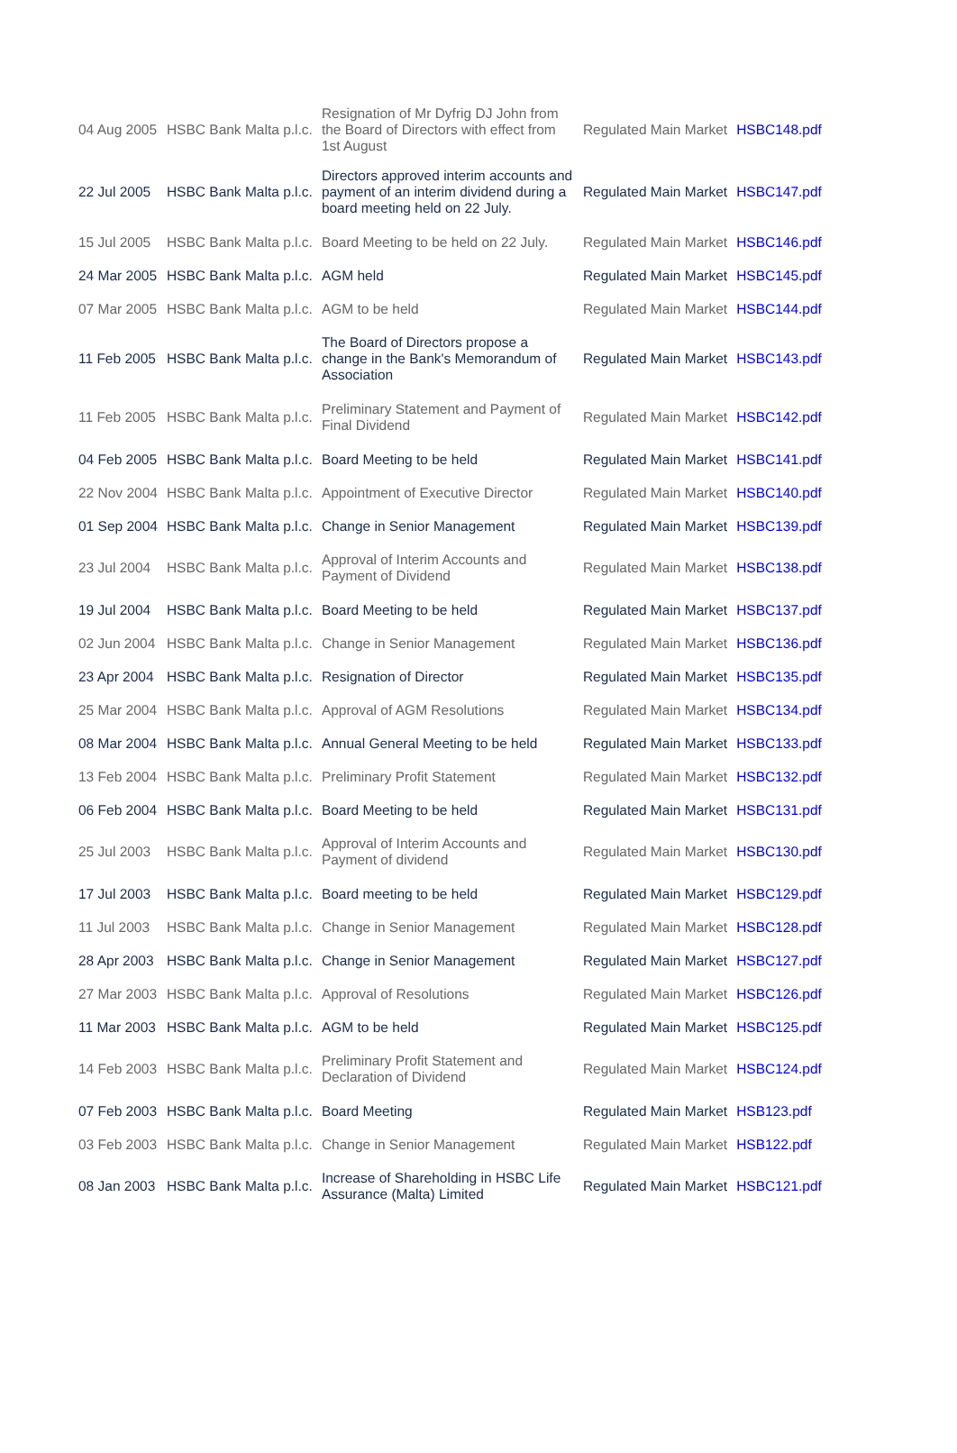| 04 Aug 2005 | HSBC Bank Malta p.l.c. | Resignation of Mr Dyfrig DJ John from the Board of Directors with effect from 1st August | Regulated Main Market | HSBC148.pdf |
| 22 Jul 2005 | HSBC Bank Malta p.l.c. | Directors approved interim accounts and payment of an interim dividend during a board meeting held on 22 July. | Regulated Main Market | HSBC147.pdf |
| 15 Jul 2005 | HSBC Bank Malta p.l.c. | Board Meeting to be held on 22 July. | Regulated Main Market | HSBC146.pdf |
| 24 Mar 2005 | HSBC Bank Malta p.l.c. | AGM held | Regulated Main Market | HSBC145.pdf |
| 07 Mar 2005 | HSBC Bank Malta p.l.c. | AGM to be held | Regulated Main Market | HSBC144.pdf |
| 11 Feb 2005 | HSBC Bank Malta p.l.c. | The Board of Directors propose a change in the Bank's Memorandum of Association | Regulated Main Market | HSBC143.pdf |
| 11 Feb 2005 | HSBC Bank Malta p.l.c. | Preliminary Statement and Payment of Final Dividend | Regulated Main Market | HSBC142.pdf |
| 04 Feb 2005 | HSBC Bank Malta p.l.c. | Board Meeting to be held | Regulated Main Market | HSBC141.pdf |
| 22 Nov 2004 | HSBC Bank Malta p.l.c. | Appointment of Executive Director | Regulated Main Market | HSBC140.pdf |
| 01 Sep 2004 | HSBC Bank Malta p.l.c. | Change in Senior Management | Regulated Main Market | HSBC139.pdf |
| 23 Jul 2004 | HSBC Bank Malta p.l.c. | Approval of Interim Accounts and Payment of Dividend | Regulated Main Market | HSBC138.pdf |
| 19 Jul 2004 | HSBC Bank Malta p.l.c. | Board Meeting to be held | Regulated Main Market | HSBC137.pdf |
| 02 Jun 2004 | HSBC Bank Malta p.l.c. | Change in Senior Management | Regulated Main Market | HSBC136.pdf |
| 23 Apr 2004 | HSBC Bank Malta p.l.c. | Resignation of Director | Regulated Main Market | HSBC135.pdf |
| 25 Mar 2004 | HSBC Bank Malta p.l.c. | Approval of AGM Resolutions | Regulated Main Market | HSBC134.pdf |
| 08 Mar 2004 | HSBC Bank Malta p.l.c. | Annual General Meeting to be held | Regulated Main Market | HSBC133.pdf |
| 13 Feb 2004 | HSBC Bank Malta p.l.c. | Preliminary Profit Statement | Regulated Main Market | HSBC132.pdf |
| 06 Feb 2004 | HSBC Bank Malta p.l.c. | Board Meeting to be held | Regulated Main Market | HSBC131.pdf |
| 25 Jul 2003 | HSBC Bank Malta p.l.c. | Approval of Interim Accounts and Payment of dividend | Regulated Main Market | HSBC130.pdf |
| 17 Jul 2003 | HSBC Bank Malta p.l.c. | Board meeting to be held | Regulated Main Market | HSBC129.pdf |
| 11 Jul 2003 | HSBC Bank Malta p.l.c. | Change in Senior Management | Regulated Main Market | HSBC128.pdf |
| 28 Apr 2003 | HSBC Bank Malta p.l.c. | Change in Senior Management | Regulated Main Market | HSBC127.pdf |
| 27 Mar 2003 | HSBC Bank Malta p.l.c. | Approval of Resolutions | Regulated Main Market | HSBC126.pdf |
| 11 Mar 2003 | HSBC Bank Malta p.l.c. | AGM to be held | Regulated Main Market | HSBC125.pdf |
| 14 Feb 2003 | HSBC Bank Malta p.l.c. | Preliminary Profit Statement and Declaration of Dividend | Regulated Main Market | HSBC124.pdf |
| 07 Feb 2003 | HSBC Bank Malta p.l.c. | Board Meeting | Regulated Main Market | HSB123.pdf |
| 03 Feb 2003 | HSBC Bank Malta p.l.c. | Change in Senior Management | Regulated Main Market | HSB122.pdf |
| 08 Jan 2003 | HSBC Bank Malta p.l.c. | Increase of Shareholding in HSBC Life Assurance (Malta) Limited | Regulated Main Market | HSBC121.pdf |